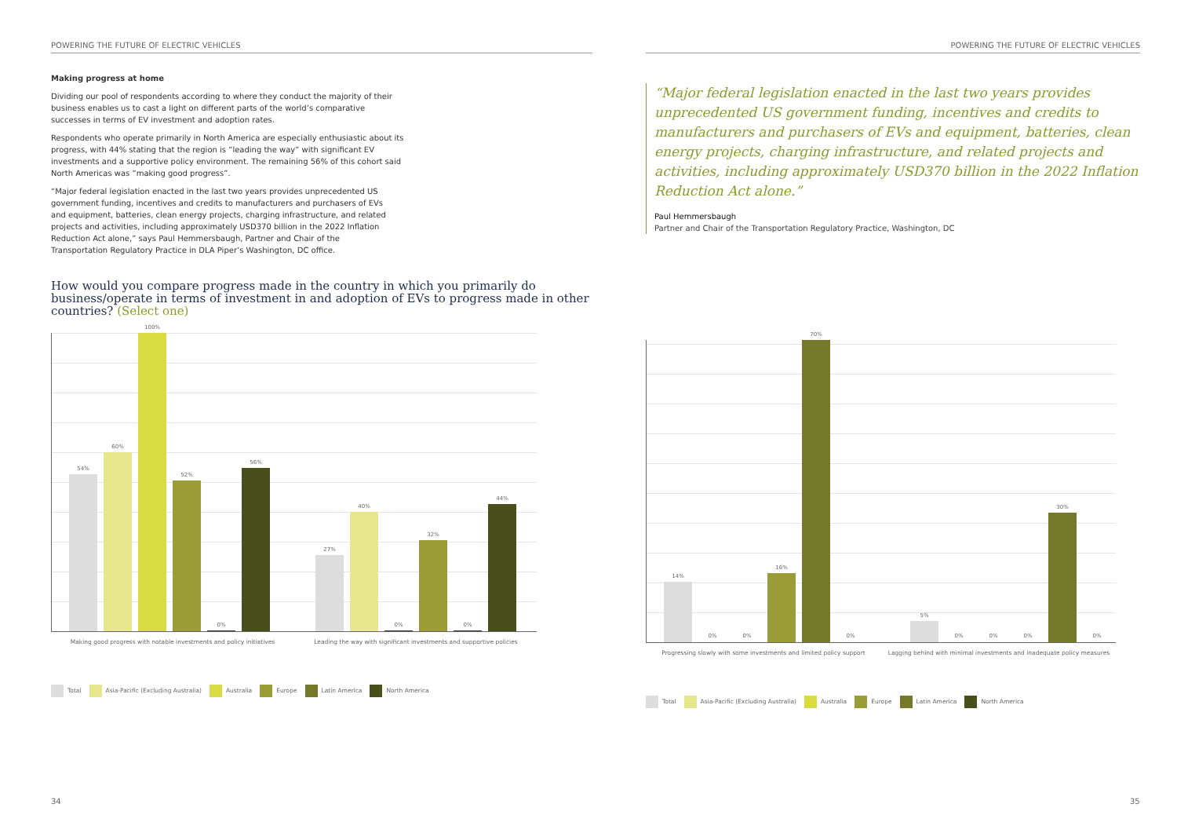POWERING THE FUTURE OF ELECTRIC VEHICLES
Making progress at home
Dividing our pool of respondents according to where they conduct the majority of their business enables us to cast a light on different parts of the world’s comparative successes in terms of EV investment and adoption rates.
Respondents who operate primarily in North America are especially enthusiastic about its progress, with 44% stating that the region is “leading the way” with significant EV investments and a supportive policy environment. The remaining 56% of this cohort said North Americas was “making good progress”.
“Major federal legislation enacted in the last two years provides unprecedented US government funding, incentives and credits to manufacturers and purchasers of EVs and equipment, batteries, clean energy projects, charging infrastructure, and related projects and activities, including approximately USD370 billion in the 2022 Inflation Reduction Act alone,” says Paul Hemmersbaugh, Partner and Chair of the Transportation Regulatory Practice in DLA Piper’s Washington, DC office.
How would you compare progress made in the country in which you primarily do business/operate in terms of investment in and adoption of EVs to progress made in other countries? (Select one)
54%
60%
100%
52%
0%
56%
27%
40%
0%
32%
0%
44%
Making good progress with notable investments and policy initiatives
Leading the way with significant investments and supportive policies
Total Asia-Pacific (Excluding Australia) Australia Europe Latin America North America
34
POWERING THE FUTURE OF ELECTRIC VEHICLES
“Major federal legislation enacted in the last two years provides unprecedented US government funding, incentives and credits to manufacturers and purchasers of EVs and equipment, batteries, clean energy projects, charging infrastructure, and related projects and activities, including approximately USD370 billion in the 2022 Inflation Reduction Act alone.”
Paul Hemmersbaugh
Partner and Chair of the Transportation Regulatory Practice, Washington, DC
14%
0%
0%
16%
70%
0%
5%
0%
0%
0%
30%
0%
Progressing slowly with some investments and limited policy support
Lagging behind with minimal investments and inadequate policy measures
Total Asia-Pacific (Excluding Australia) Australia Europe Latin America North America
35